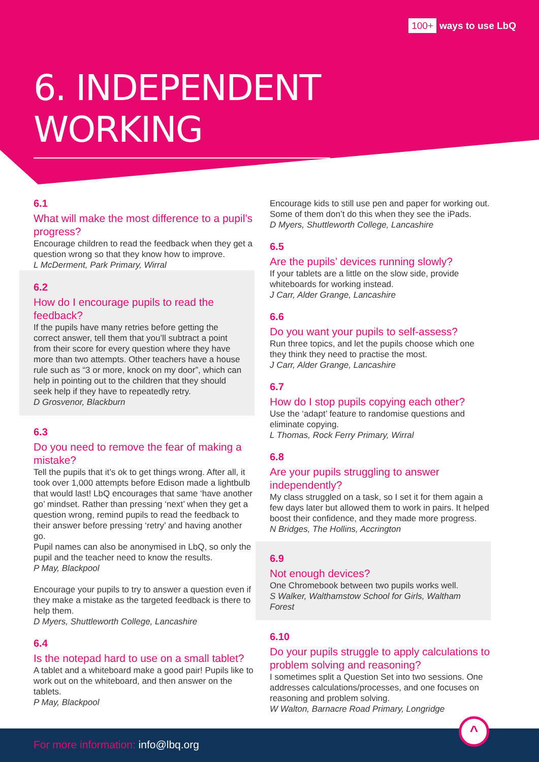100+ ways to use LbQ
6. INDEPENDENT WORKING
6.1
What will make the most difference to a pupil’s progress?
Encourage children to read the feedback when they get a question wrong so that they know how to improve.
L McDerment, Park Primary, Wirral
6.2
How do I encourage pupils to read the feedback?
If the pupils have many retries before getting the correct answer, tell them that you’ll subtract a point from their score for every question where they have more than two attempts. Other teachers have a house rule such as “3 or more, knock on my door”, which can help in pointing out to the children that they should seek help if they have to repeatedly retry.
D Grosvenor, Blackburn
6.3
Do you need to remove the fear of making a mistake?
Tell the pupils that it’s ok to get things wrong. After all, it took over 1,000 attempts before Edison made a lightbulb that would last! LbQ encourages that same ‘have another go’ mindset. Rather than pressing ‘next’ when they get a question wrong, remind pupils to read the feedback to their answer before pressing ‘retry’ and having another go.
Pupil names can also be anonymised in LbQ, so only the pupil and the teacher need to know the results.
P May, Blackpool
Encourage your pupils to try to answer a question even if they make a mistake as the targeted feedback is there to help them.
D Myers, Shuttleworth College, Lancashire
6.4
Is the notepad hard to use on a small tablet?
A tablet and a whiteboard make a good pair! Pupils like to work out on the whiteboard, and then answer on the tablets.
P May, Blackpool
Encourage kids to still use pen and paper for working out. Some of them don’t do this when they see the iPads.
D Myers, Shuttleworth College, Lancashire
6.5
Are the pupils’ devices running slowly?
If your tablets are a little on the slow side, provide whiteboards for working instead.
J Carr, Alder Grange, Lancashire
6.6
Do you want your pupils to self-assess?
Run three topics, and let the pupils choose which one they think they need to practise the most.
J Carr, Alder Grange, Lancashire
6.7
How do I stop pupils copying each other?
Use the ‘adapt’ feature to randomise questions and eliminate copying.
L Thomas, Rock Ferry Primary, Wirral
6.8
Are your pupils struggling to answer independently?
My class struggled on a task, so I set it for them again a few days later but allowed them to work in pairs. It helped boost their confidence, and they made more progress.
N Bridges, The Hollins, Accrington
6.9
Not enough devices?
One Chromebook between two pupils works well.
S Walker, Walthamstow School for Girls, Waltham Forest
6.10
Do your pupils struggle to apply calculations to problem solving and reasoning?
I sometimes split a Question Set into two sessions. One addresses calculations/processes, and one focuses on reasoning and problem solving.
W Walton, Barnacre Road Primary, Longridge
For more information: info@lbq.org
^